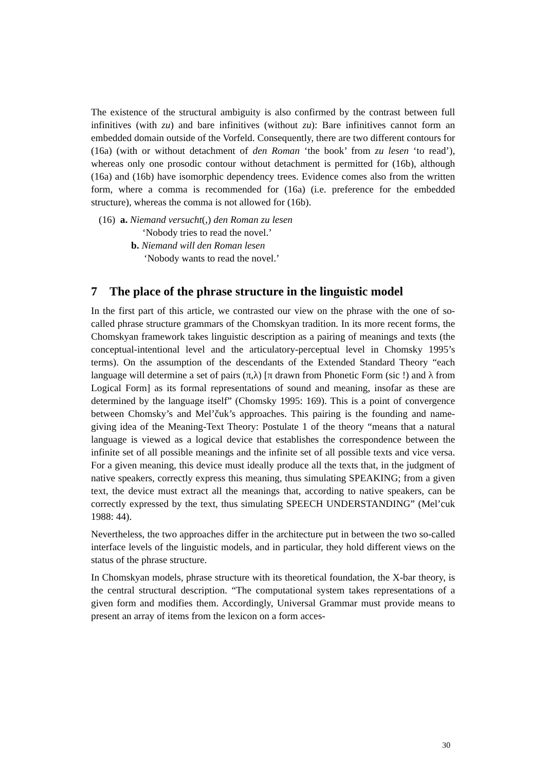The existence of the structural ambiguity is also confirmed by the contrast between full infinitives (with zu) and bare infinitives (without zu): Bare infinitives cannot form an embedded domain outside of the Vorfeld. Consequently, there are two different contours for (16a) (with or without detachment of den Roman ‘the book’ from zu lesen ‘to read’), whereas only one prosodic contour without detachment is permitted for (16b), although (16a) and (16b) have isomorphic dependency trees. Evidence comes also from the written form, where a comma is recommended for (16a) (i.e. preference for the embedded structure), whereas the comma is not allowed for (16b).
(16) a. Niemand versucht(,) den Roman zu lesen
‘Nobody tries to read the novel.’
b. Niemand will den Roman lesen
‘Nobody wants to read the novel.’
7 The place of the phrase structure in the linguistic model
In the first part of this article, we contrasted our view on the phrase with the one of so-called phrase structure grammars of the Chomskyan tradition. In its more recent forms, the Chomskyan framework takes linguistic description as a pairing of meanings and texts (the conceptual-intentional level and the articulatory-perceptual level in Chomsky 1995’s terms). On the assumption of the descendants of the Extended Standard Theory “each language will determine a set of pairs (π,λ) [π drawn from Phonetic Form (sic !) and λ from Logical Form] as its formal representations of sound and meaning, insofar as these are determined by the language itself” (Chomsky 1995: 169). This is a point of convergence between Chomsky’s and Mel’čuk’s approaches. This pairing is the founding and name-giving idea of the Meaning-Text Theory: Postulate 1 of the theory “means that a natural language is viewed as a logical device that establishes the correspondence between the infinite set of all possible meanings and the infinite set of all possible texts and vice versa. For a given meaning, this device must ideally produce all the texts that, in the judgment of native speakers, correctly express this meaning, thus simulating SPEAKING; from a given text, the device must extract all the meanings that, according to native speakers, can be correctly expressed by the text, thus simulating SPEECH UNDERSTANDING” (Mel’cuk 1988: 44).
Nevertheless, the two approaches differ in the architecture put in between the two so-called interface levels of the linguistic models, and in particular, they hold different views on the status of the phrase structure.
In Chomskyan models, phrase structure with its theoretical foundation, the X-bar theory, is the central structural description. “The computational system takes representations of a given form and modifies them. Accordingly, Universal Grammar must provide means to present an array of items from the lexicon on a form acces-
30